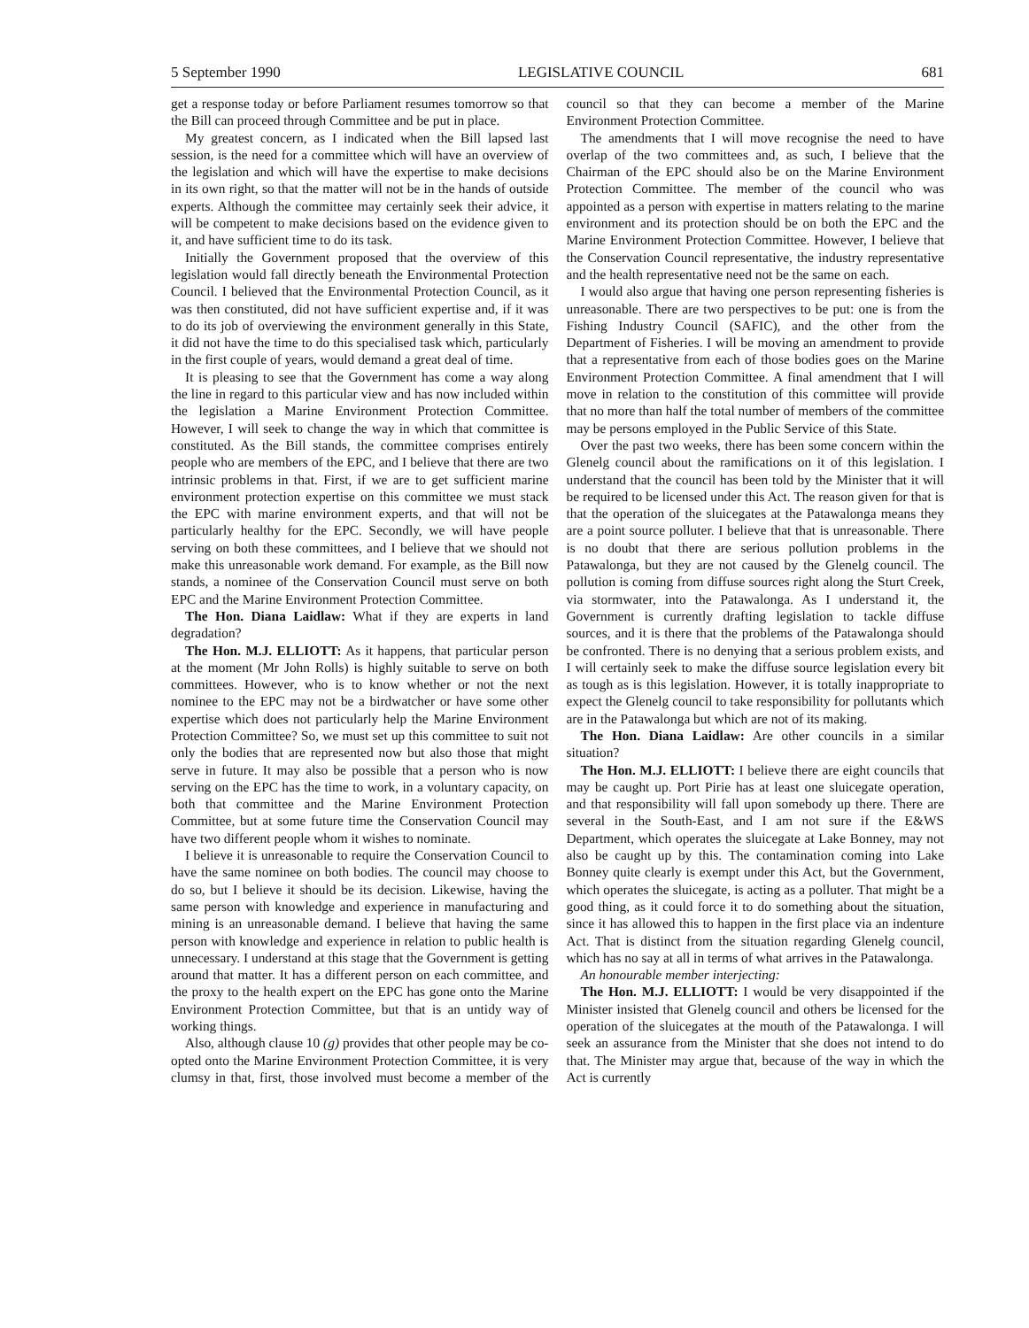5 September 1990 LEGISLATIVE COUNCIL 681
get a response today or before Parliament resumes tomorrow so that the Bill can proceed through Committee and be put in place.
My greatest concern, as I indicated when the Bill lapsed last session, is the need for a committee which will have an overview of the legislation and which will have the expertise to make decisions in its own right, so that the matter will not be in the hands of outside experts. Although the committee may certainly seek their advice, it will be competent to make decisions based on the evidence given to it, and have sufficient time to do its task.
Initially the Government proposed that the overview of this legislation would fall directly beneath the Environmental Protection Council. I believed that the Environmental Protection Council, as it was then constituted, did not have sufficient expertise and, if it was to do its job of overviewing the environment generally in this State, it did not have the time to do this specialised task which, particularly in the first couple of years, would demand a great deal of time.
It is pleasing to see that the Government has come a way along the line in regard to this particular view and has now included within the legislation a Marine Environment Protection Committee. However, I will seek to change the way in which that committee is constituted. As the Bill stands, the committee comprises entirely people who are members of the EPC, and I believe that there are two intrinsic problems in that. First, if we are to get sufficient marine environment protection expertise on this committee we must stack the EPC with marine environment experts, and that will not be particularly healthy for the EPC. Secondly, we will have people serving on both these committees, and I believe that we should not make this unreasonable work demand. For example, as the Bill now stands, a nominee of the Conservation Council must serve on both EPC and the Marine Environment Protection Committee.
The Hon. Diana Laidlaw: What if they are experts in land degradation?
The Hon. M.J. ELLIOTT: As it happens, that particular person at the moment (Mr John Rolls) is highly suitable to serve on both committees. However, who is to know whether or not the next nominee to the EPC may not be a birdwatcher or have some other expertise which does not particularly help the Marine Environment Protection Committee? So, we must set up this committee to suit not only the bodies that are represented now but also those that might serve in future. It may also be possible that a person who is now serving on the EPC has the time to work, in a voluntary capacity, on both that committee and the Marine Environment Protection Committee, but at some future time the Conservation Council may have two different people whom it wishes to nominate.
I believe it is unreasonable to require the Conservation Council to have the same nominee on both bodies. The council may choose to do so, but I believe it should be its decision. Likewise, having the same person with knowledge and experience in manufacturing and mining is an unreasonable demand. I believe that having the same person with knowledge and experience in relation to public health is unnecessary. I understand at this stage that the Government is getting around that matter. It has a different person on each committee, and the proxy to the health expert on the EPC has gone onto the Marine Environment Protection Committee, but that is an untidy way of working things.
Also, although clause 10 (g) provides that other people may be co-opted onto the Marine Environment Protection Committee, it is very clumsy in that, first, those involved must become a member of the council so that they can become a member of the Marine Environment Protection Committee.
The amendments that I will move recognise the need to have overlap of the two committees and, as such, I believe that the Chairman of the EPC should also be on the Marine Environment Protection Committee. The member of the council who was appointed as a person with expertise in matters relating to the marine environment and its protection should be on both the EPC and the Marine Environment Protection Committee. However, I believe that the Conservation Council representative, the industry representative and the health representative need not be the same on each.
I would also argue that having one person representing fisheries is unreasonable. There are two perspectives to be put: one is from the Fishing Industry Council (SAFIC), and the other from the Department of Fisheries. I will be moving an amendment to provide that a representative from each of those bodies goes on the Marine Environment Protection Committee. A final amendment that I will move in relation to the constitution of this committee will provide that no more than half the total number of members of the committee may be persons employed in the Public Service of this State.
Over the past two weeks, there has been some concern within the Glenelg council about the ramifications on it of this legislation. I understand that the council has been told by the Minister that it will be required to be licensed under this Act. The reason given for that is that the operation of the sluicegates at the Patawalonga means they are a point source polluter. I believe that that is unreasonable. There is no doubt that there are serious pollution problems in the Patawalonga, but they are not caused by the Glenelg council. The pollution is coming from diffuse sources right along the Sturt Creek, via stormwater, into the Patawalonga. As I understand it, the Government is currently drafting legislation to tackle diffuse sources, and it is there that the problems of the Patawalonga should be confronted. There is no denying that a serious problem exists, and I will certainly seek to make the diffuse source legislation every bit as tough as is this legislation. However, it is totally inappropriate to expect the Glenelg council to take responsibility for pollutants which are in the Patawalonga but which are not of its making.
The Hon. Diana Laidlaw: Are other councils in a similar situation?
The Hon. M.J. ELLIOTT: I believe there are eight councils that may be caught up. Port Pirie has at least one sluicegate operation, and that responsibility will fall upon somebody up there. There are several in the South-East, and I am not sure if the E&WS Department, which operates the sluicegate at Lake Bonney, may not also be caught up by this. The contamination coming into Lake Bonney quite clearly is exempt under this Act, but the Government, which operates the sluicegate, is acting as a polluter. That might be a good thing, as it could force it to do something about the situation, since it has allowed this to happen in the first place via an indenture Act. That is distinct from the situation regarding Glenelg council, which has no say at all in terms of what arrives in the Patawalonga.
An honourable member interjecting:
The Hon. M.J. ELLIOTT: I would be very disappointed if the Minister insisted that Glenelg council and others be licensed for the operation of the sluicegates at the mouth of the Patawalonga. I will seek an assurance from the Minister that she does not intend to do that. The Minister may argue that, because of the way in which the Act is currently